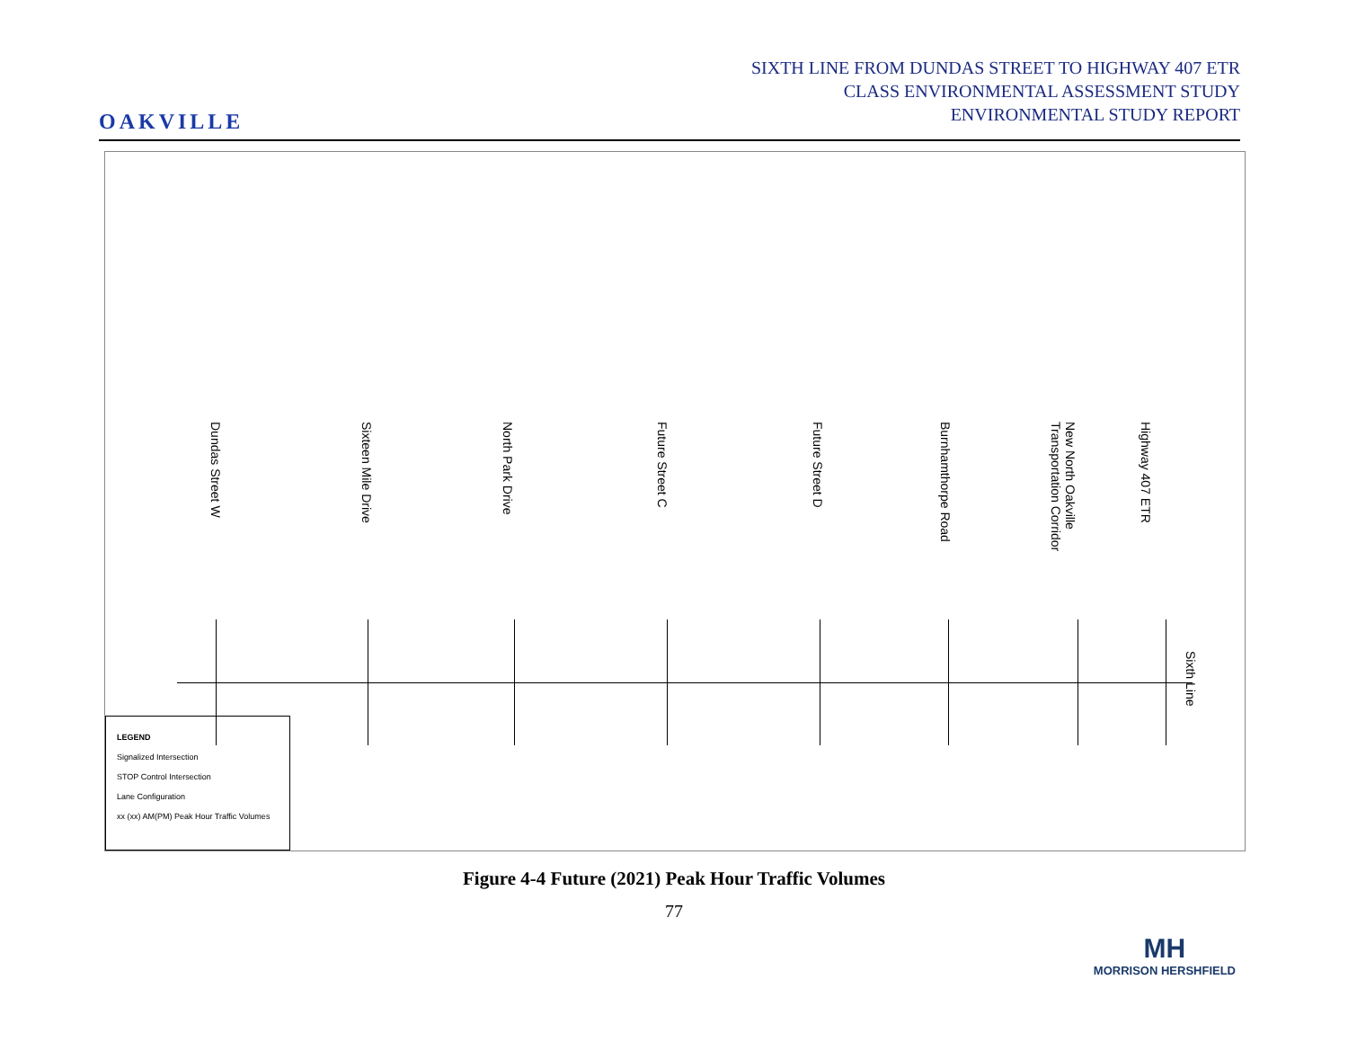OAKVILLE
SIXTH LINE FROM DUNDAS STREET TO HIGHWAY 407 ETR
CLASS ENVIRONMENTAL ASSESSMENT STUDY
ENVIRONMENTAL STUDY REPORT
Dundas Street W
Sixteen Mile Drive
North Park Drive
Future Street C
Future Street D
Burnhamthorpe Road
New North Oakville Transportation Corridor
Highway 407 ETR
Sixth Line
LEGEND
Signalized Intersection
STOP Control Intersection
Lane Configuration
xx (xx) AM(PM) Peak Hour Traffic Volumes
Figure 4-4 Future (2021) Peak Hour Traffic Volumes
77
MH
MORRISON HERSHFIELD